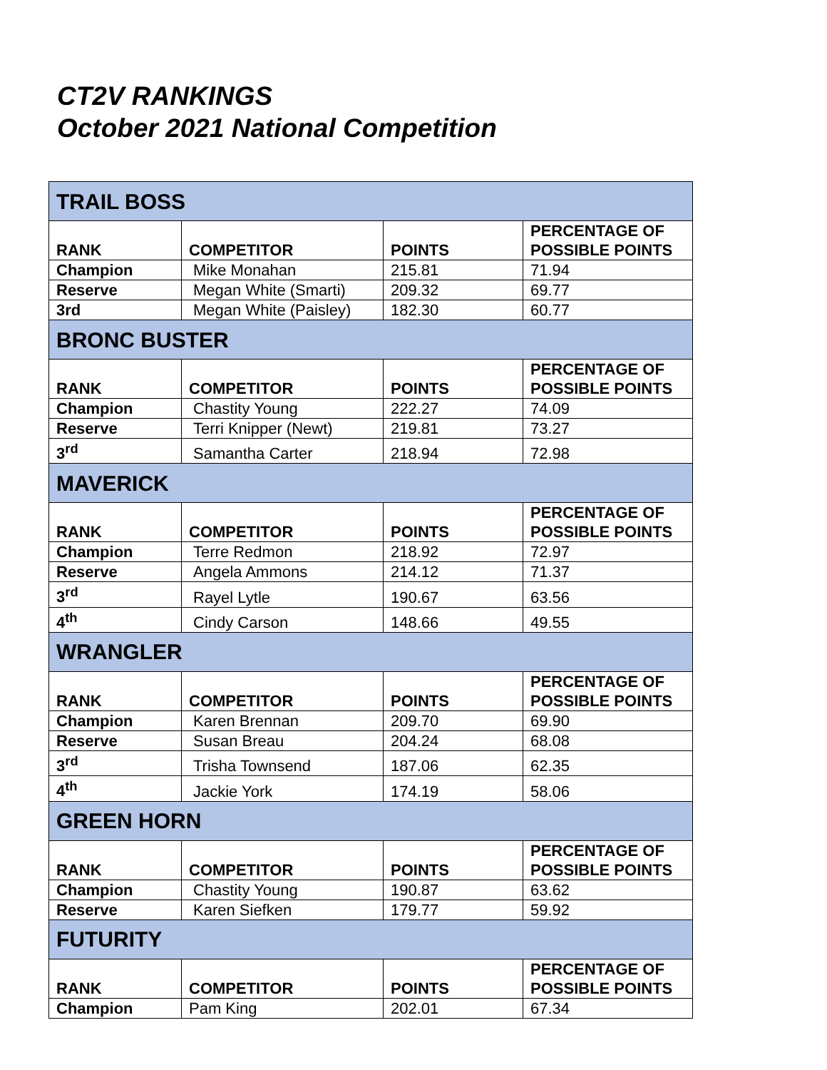CT2V RANKINGS
October 2021 National Competition
| TRAIL BOSS | | | |
| RANK | COMPETITOR | POINTS | PERCENTAGE OF POSSIBLE POINTS |
| Champion | Mike Monahan | 215.81 | 71.94 |
| Reserve | Megan White (Smarti) | 209.32 | 69.77 |
| 3rd | Megan White (Paisley) | 182.30 | 60.77 |
| BRONC BUSTER | | | |
| RANK | COMPETITOR | POINTS | PERCENTAGE OF POSSIBLE POINTS |
| Champion | Chastity Young | 222.27 | 74.09 |
| Reserve | Terri Knipper (Newt) | 219.81 | 73.27 |
| 3<sup>rd</sup> | Samantha Carter | 218.94 | 72.98 |
| MAVERICK | | | |
| RANK | COMPETITOR | POINTS | PERCENTAGE OF POSSIBLE POINTS |
| Champion | Terre Redmon | 218.92 | 72.97 |
| Reserve | Angela Ammons | 214.12 | 71.37 |
| 3<sup>rd</sup> | Rayel Lytle | 190.67 | 63.56 |
| 4<sup>th</sup> | Cindy Carson | 148.66 | 49.55 |
| WRANGLER | | | |
| RANK | COMPETITOR | POINTS | PERCENTAGE OF POSSIBLE POINTS |
| Champion | Karen Brennan | 209.70 | 69.90 |
| Reserve | Susan Breau | 204.24 | 68.08 |
| 3<sup>rd</sup> | Trisha Townsend | 187.06 | 62.35 |
| 4<sup>th</sup> | Jackie York | 174.19 | 58.06 |
| GREEN HORN | | | |
| RANK | COMPETITOR | POINTS | PERCENTAGE OF POSSIBLE POINTS |
| Champion | Chastity Young | 190.87 | 63.62 |
| Reserve | Karen Siefken | 179.77 | 59.92 |
| FUTURITY | | | |
| RANK | COMPETITOR | POINTS | PERCENTAGE OF POSSIBLE POINTS |
| Champion | Pam King | 202.01 | 67.34 |